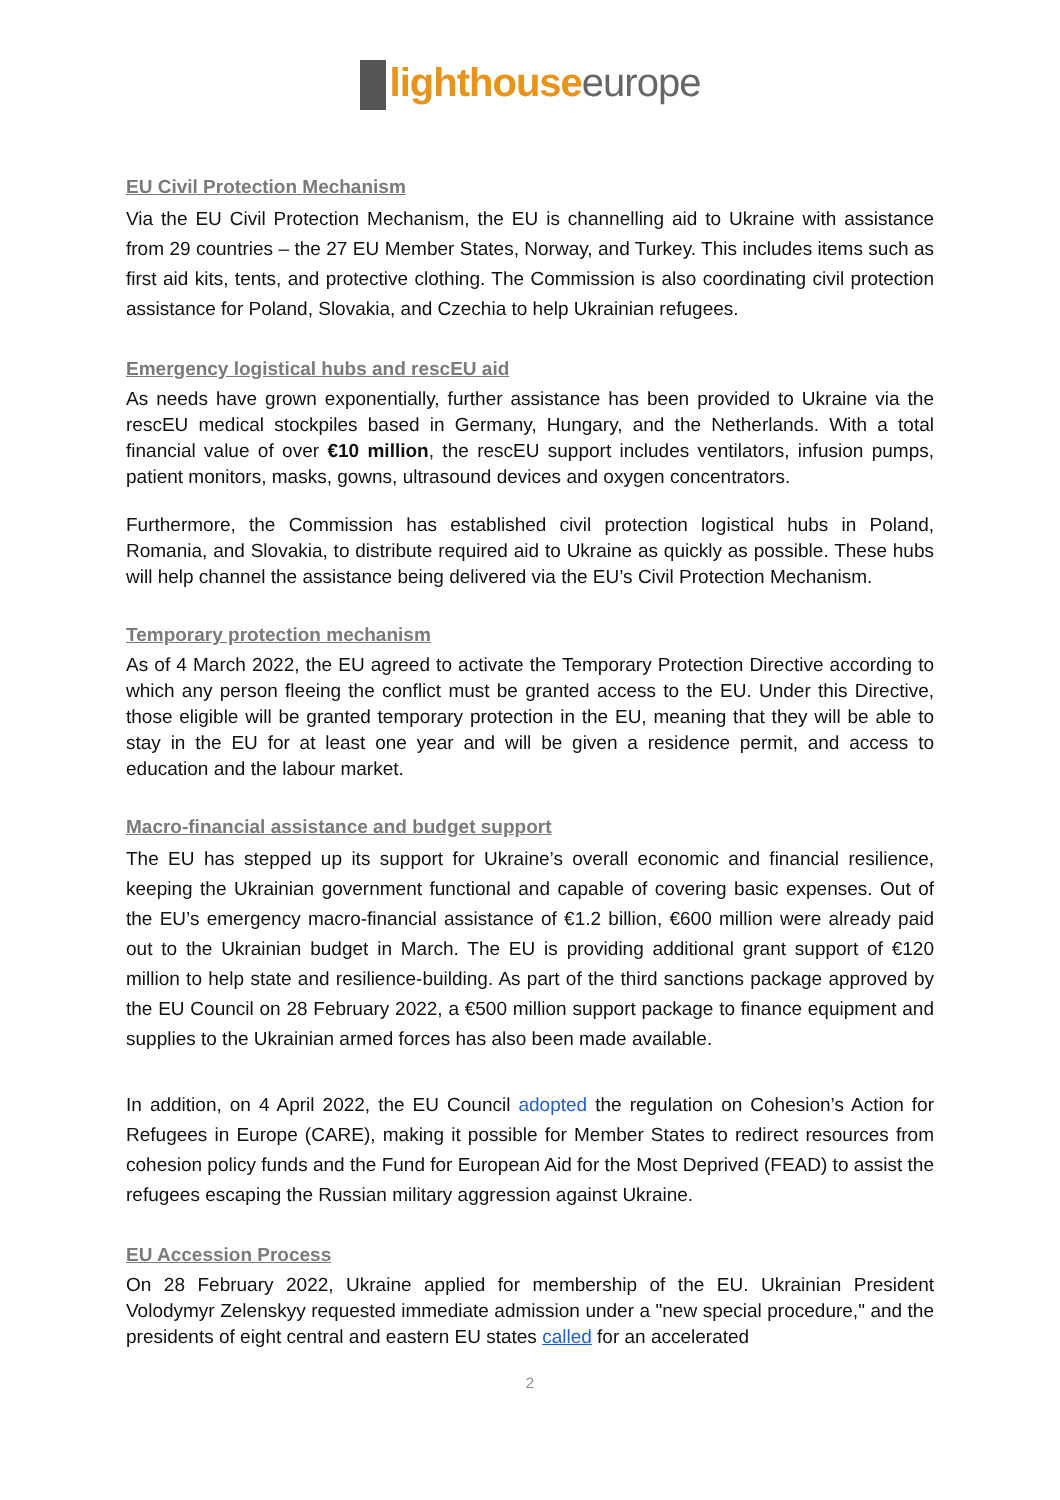lighthouse europe
EU Civil Protection Mechanism
Via the EU Civil Protection Mechanism, the EU is channelling aid to Ukraine with assistance from 29 countries – the 27 EU Member States, Norway, and Turkey. This includes items such as first aid kits, tents, and protective clothing. The Commission is also coordinating civil protection assistance for Poland, Slovakia, and Czechia to help Ukrainian refugees.
Emergency logistical hubs and rescEU aid
As needs have grown exponentially, further assistance has been provided to Ukraine via the rescEU medical stockpiles based in Germany, Hungary, and the Netherlands. With a total financial value of over €10 million, the rescEU support includes ventilators, infusion pumps, patient monitors, masks, gowns, ultrasound devices and oxygen concentrators.
Furthermore, the Commission has established civil protection logistical hubs in Poland, Romania, and Slovakia, to distribute required aid to Ukraine as quickly as possible. These hubs will help channel the assistance being delivered via the EU’s Civil Protection Mechanism.
Temporary protection mechanism
As of 4 March 2022, the EU agreed to activate the Temporary Protection Directive according to which any person fleeing the conflict must be granted access to the EU. Under this Directive, those eligible will be granted temporary protection in the EU, meaning that they will be able to stay in the EU for at least one year and will be given a residence permit, and access to education and the labour market.
Macro-financial assistance and budget support
The EU has stepped up its support for Ukraine’s overall economic and financial resilience, keeping the Ukrainian government functional and capable of covering basic expenses. Out of the EU’s emergency macro-financial assistance of €1.2 billion, €600 million were already paid out to the Ukrainian budget in March. The EU is providing additional grant support of €120 million to help state and resilience-building. As part of the third sanctions package approved by the EU Council on 28 February 2022, a €500 million support package to finance equipment and supplies to the Ukrainian armed forces has also been made available.
In addition, on 4 April 2022, the EU Council adopted the regulation on Cohesion’s Action for Refugees in Europe (CARE), making it possible for Member States to redirect resources from cohesion policy funds and the Fund for European Aid for the Most Deprived (FEAD) to assist the refugees escaping the Russian military aggression against Ukraine.
EU Accession Process
On 28 February 2022, Ukraine applied for membership of the EU. Ukrainian President Volodymyr Zelenskyy requested immediate admission under a "new special procedure," and the presidents of eight central and eastern EU states called for an accelerated
2